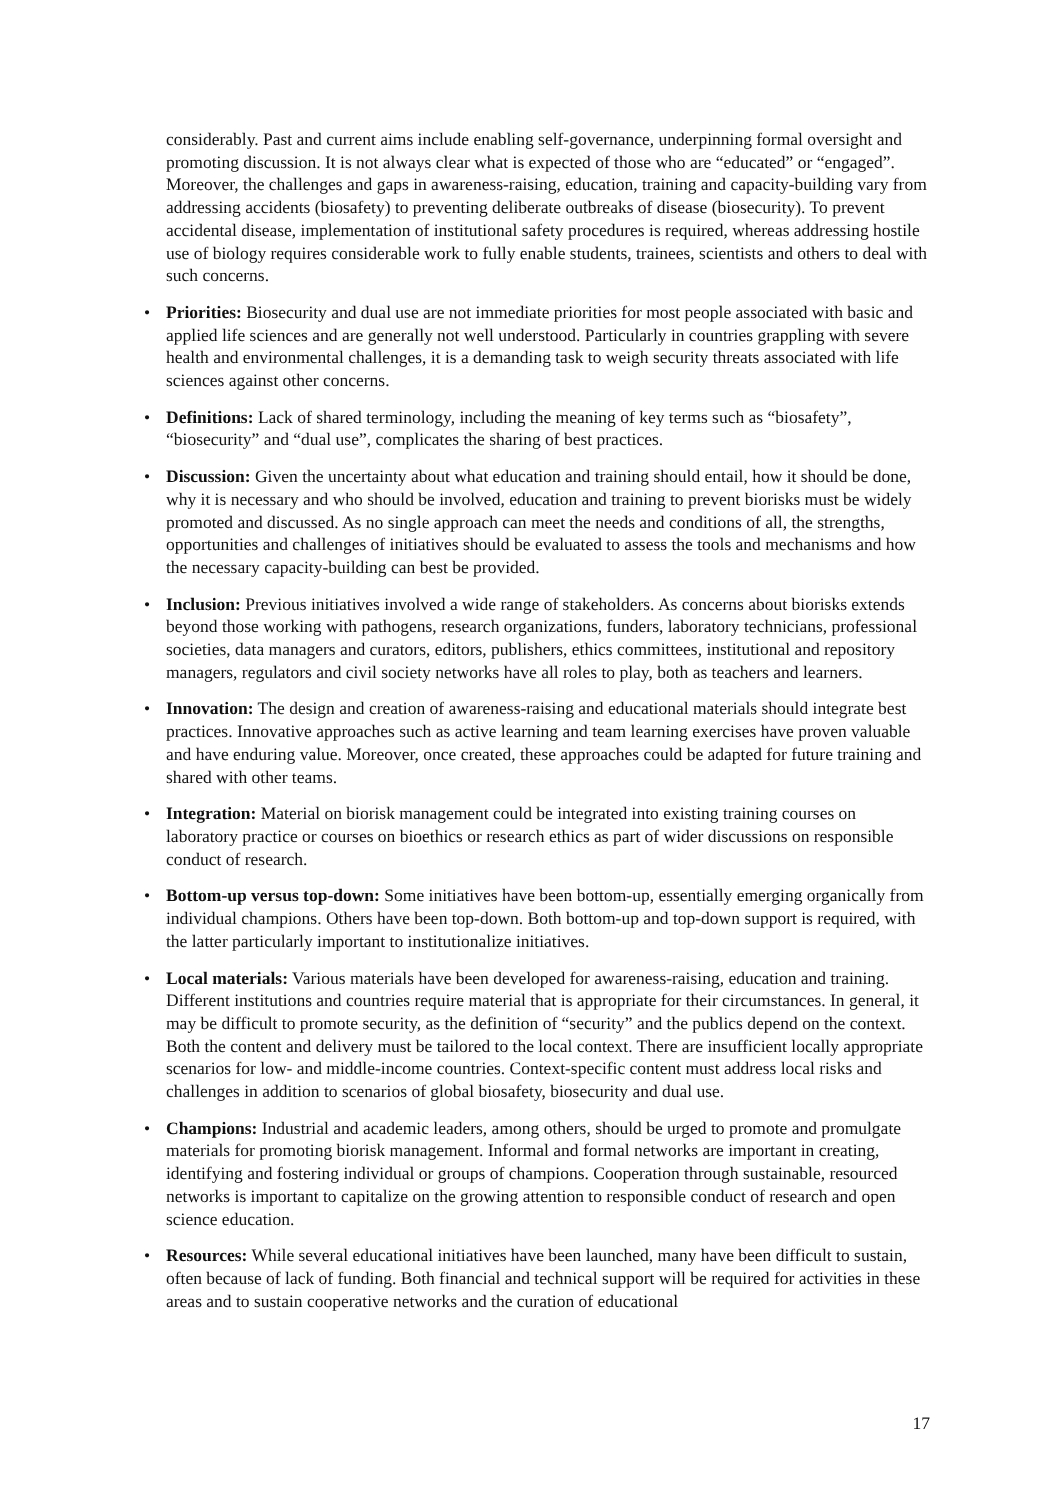considerably. Past and current aims include enabling self-governance, underpinning formal oversight and promoting discussion. It is not always clear what is expected of those who are “educated” or “engaged”. Moreover, the challenges and gaps in awareness-raising, education, training and capacity-building vary from addressing accidents (biosafety) to preventing deliberate outbreaks of disease (biosecurity). To prevent accidental disease, implementation of institutional safety procedures is required, whereas addressing hostile use of biology requires considerable work to fully enable students, trainees, scientists and others to deal with such concerns.
• Priorities: Biosecurity and dual use are not immediate priorities for most people associated with basic and applied life sciences and are generally not well understood. Particularly in countries grappling with severe health and environmental challenges, it is a demanding task to weigh security threats associated with life sciences against other concerns.
• Definitions: Lack of shared terminology, including the meaning of key terms such as “biosafety”, “biosecurity” and “dual use”, complicates the sharing of best practices.
• Discussion: Given the uncertainty about what education and training should entail, how it should be done, why it is necessary and who should be involved, education and training to prevent biorisks must be widely promoted and discussed. As no single approach can meet the needs and conditions of all, the strengths, opportunities and challenges of initiatives should be evaluated to assess the tools and mechanisms and how the necessary capacity-building can best be provided.
• Inclusion: Previous initiatives involved a wide range of stakeholders. As concerns about biorisks extends beyond those working with pathogens, research organizations, funders, laboratory technicians, professional societies, data managers and curators, editors, publishers, ethics committees, institutional and repository managers, regulators and civil society networks have all roles to play, both as teachers and learners.
• Innovation: The design and creation of awareness-raising and educational materials should integrate best practices. Innovative approaches such as active learning and team learning exercises have proven valuable and have enduring value. Moreover, once created, these approaches could be adapted for future training and shared with other teams.
• Integration: Material on biorisk management could be integrated into existing training courses on laboratory practice or courses on bioethics or research ethics as part of wider discussions on responsible conduct of research.
• Bottom-up versus top-down: Some initiatives have been bottom-up, essentially emerging organically from individual champions. Others have been top-down. Both bottom-up and top-down support is required, with the latter particularly important to institutionalize initiatives.
• Local materials: Various materials have been developed for awareness-raising, education and training. Different institutions and countries require material that is appropriate for their circumstances. In general, it may be difficult to promote security, as the definition of “security” and the publics depend on the context. Both the content and delivery must be tailored to the local context. There are insufficient locally appropriate scenarios for low- and middle-income countries. Context-specific content must address local risks and challenges in addition to scenarios of global biosafety, biosecurity and dual use.
• Champions: Industrial and academic leaders, among others, should be urged to promote and promulgate materials for promoting biorisk management. Informal and formal networks are important in creating, identifying and fostering individual or groups of champions. Cooperation through sustainable, resourced networks is important to capitalize on the growing attention to responsible conduct of research and open science education.
• Resources: While several educational initiatives have been launched, many have been difficult to sustain, often because of lack of funding. Both financial and technical support will be required for activities in these areas and to sustain cooperative networks and the curation of educational
17